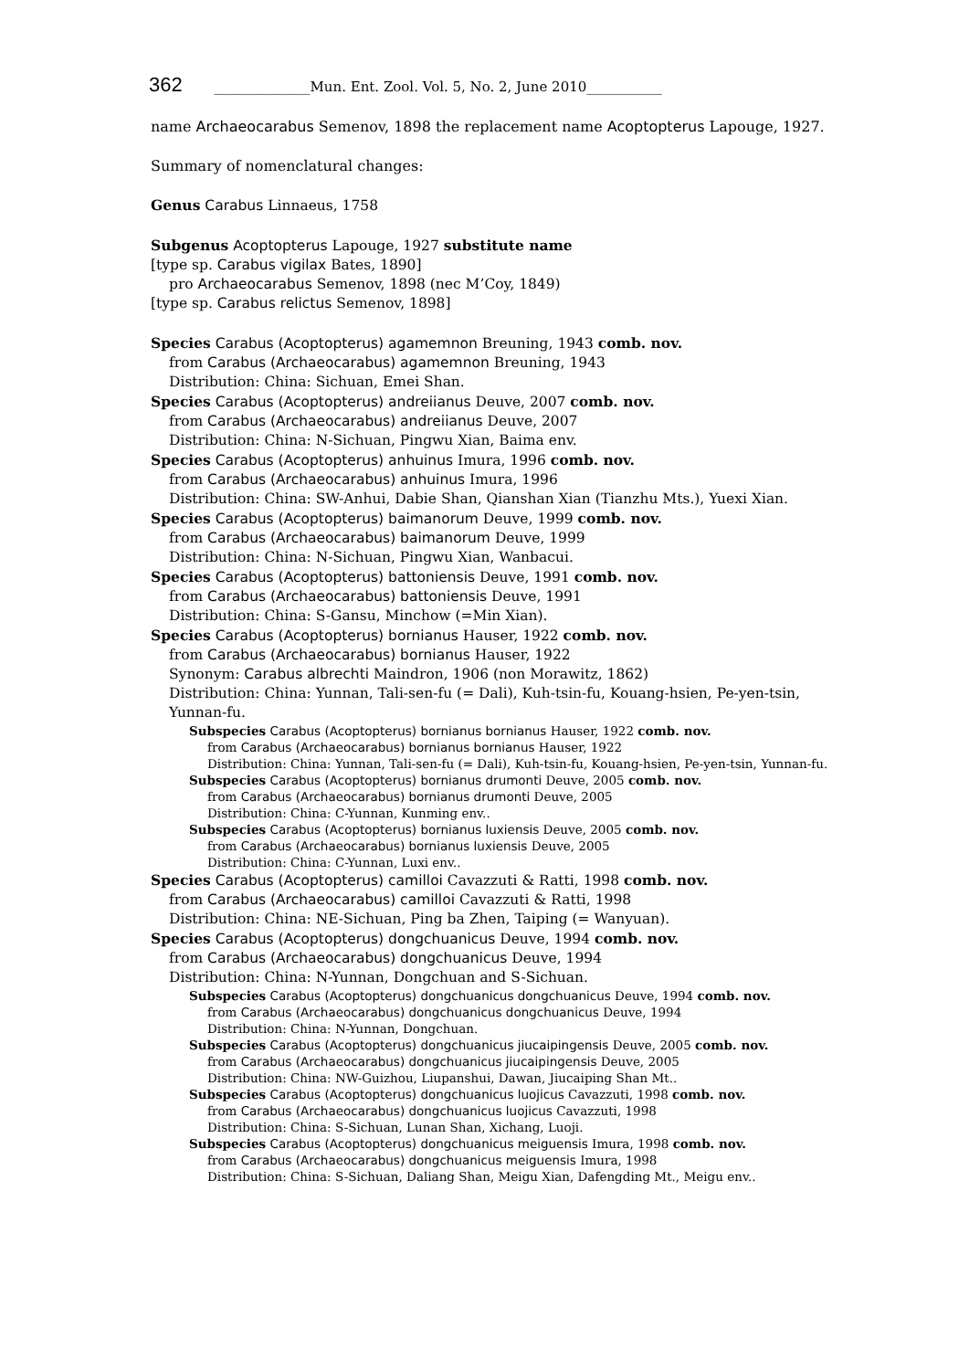362 ______________Mun. Ent. Zool. Vol. 5, No. 2, June 2010___________
name Archaeocarabus Semenov, 1898 the replacement name Acoptopterus Lapouge, 1927.
Summary of nomenclatural changes:
Genus Carabus Linnaeus, 1758
Subgenus Acoptopterus Lapouge, 1927 substitute name
[type sp. Carabus vigilax Bates, 1890]
pro Archaeocarabus Semenov, 1898 (nec M’Coy, 1849)
[type sp. Carabus relictus Semenov, 1898]
Species Carabus (Acoptopterus) agamemnon Breuning, 1943 comb. nov.
from Carabus (Archaeocarabus) agamemnon Breuning, 1943
Distribution: China: Sichuan, Emei Shan.
Species Carabus (Acoptopterus) andreiianus Deuve, 2007 comb. nov.
from Carabus (Archaeocarabus) andreiianus Deuve, 2007
Distribution: China: N-Sichuan, Pingwu Xian, Baima env.
Species Carabus (Acoptopterus) anhuinus Imura, 1996 comb. nov.
from Carabus (Archaeocarabus) anhuinus Imura, 1996
Distribution: China: SW-Anhui, Dabie Shan, Qianshan Xian (Tianzhu Mts.), Yuexi Xian.
Species Carabus (Acoptopterus) baimanorum Deuve, 1999 comb. nov.
from Carabus (Archaeocarabus) baimanorum Deuve, 1999
Distribution: China: N-Sichuan, Pingwu Xian, Wanbacui.
Species Carabus (Acoptopterus) battoniensis Deuve, 1991 comb. nov.
from Carabus (Archaeocarabus) battoniensis Deuve, 1991
Distribution: China: S-Gansu, Minchow (=Min Xian).
Species Carabus (Acoptopterus) bornianus Hauser, 1922 comb. nov.
from Carabus (Archaeocarabus) bornianus Hauser, 1922
Synonym: Carabus albrechti Maindron, 1906 (non Morawitz, 1862)
Distribution: China: Yunnan, Tali-sen-fu (= Dali), Kuh-tsin-fu, Kouang-hsien, Pe-yen-tsin, Yunnan-fu.
Subspecies Carabus (Acoptopterus) bornianus bornianus Hauser, 1922 comb. nov.
from Carabus (Archaeocarabus) bornianus bornianus Hauser, 1922
Distribution: China: Yunnan, Tali-sen-fu (= Dali), Kuh-tsin-fu, Kouang-hsien, Pe-yen-tsin, Yunnan-fu.
Subspecies Carabus (Acoptopterus) bornianus drumonti Deuve, 2005 comb. nov.
from Carabus (Archaeocarabus) bornianus drumonti Deuve, 2005
Distribution: China: C-Yunnan, Kunming env..
Subspecies Carabus (Acoptopterus) bornianus luxiensis Deuve, 2005 comb. nov.
from Carabus (Archaeocarabus) bornianus luxiensis Deuve, 2005
Distribution: China: C-Yunnan, Luxi env..
Species Carabus (Acoptopterus) camilloi Cavazzuti & Ratti, 1998 comb. nov.
from Carabus (Archaeocarabus) camilloi Cavazzuti & Ratti, 1998
Distribution: China: NE-Sichuan, Ping ba Zhen, Taiping (= Wanyuan).
Species Carabus (Acoptopterus) dongchuanicus Deuve, 1994 comb. nov.
from Carabus (Archaeocarabus) dongchuanicus Deuve, 1994
Distribution: China: N-Yunnan, Dongchuan and S-Sichuan.
Subspecies Carabus (Acoptopterus) dongchuanicus dongchuanicus Deuve, 1994 comb. nov.
from Carabus (Archaeocarabus) dongchuanicus dongchuanicus Deuve, 1994
Distribution: China: N-Yunnan, Dongchuan.
Subspecies Carabus (Acoptopterus) dongchuanicus jiucaipingensis Deuve, 2005 comb. nov.
from Carabus (Archaeocarabus) dongchuanicus jiucaipingensis Deuve, 2005
Distribution: China: NW-Guizhou, Liupanshui, Dawan, Jiucaiping Shan Mt..
Subspecies Carabus (Acoptopterus) dongchuanicus luojicus Cavazzuti, 1998 comb. nov.
from Carabus (Archaeocarabus) dongchuanicus luojicus Cavazzuti, 1998
Distribution: China: S-Sichuan, Lunan Shan, Xichang, Luoji.
Subspecies Carabus (Acoptopterus) dongchuanicus meiguensis Imura, 1998 comb. nov.
from Carabus (Archaeocarabus) dongchuanicus meiguensis Imura, 1998
Distribution: China: S-Sichuan, Daliang Shan, Meigu Xian, Dafengding Mt., Meigu env..